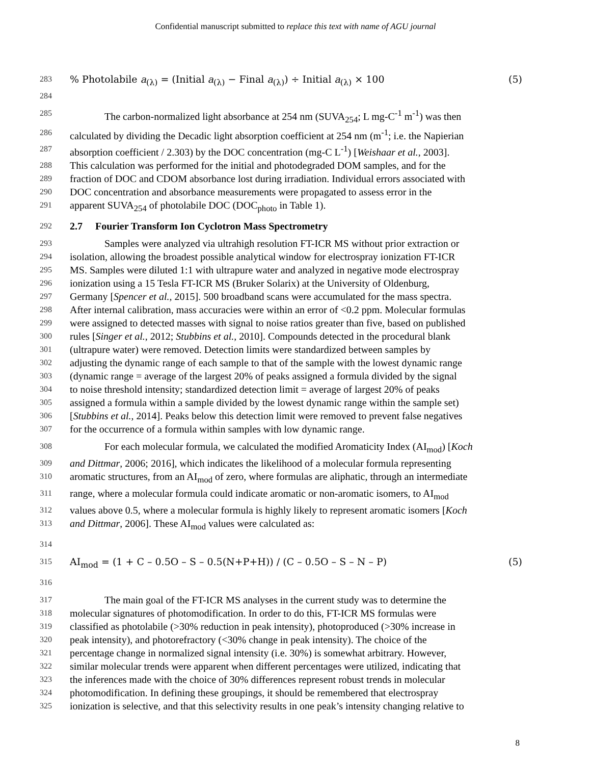Confidential manuscript submitted to replace this text with name of AGU journal
283% Photolabile a<sub>(λ)</sub> = (Initial a<sub>(λ)</sub> − Final a<sub>(λ)</sub>) ÷ Initial a<sub>(λ)</sub> × 100 (5)
284
285 The carbon-normalized light absorbance at 254 nm (SUVA<sub>254</sub>; L mg-C<sup>-1</sup> m<sup>-1</sup>) was then
286 calculated by dividing the Decadic light absorption coefficient at 254 nm (m<sup>-1</sup>; i.e. the Napierian
287 absorption coefficient / 2.303) by the DOC concentration (mg-C L<sup>-1</sup>) [Weishaar et al., 2003].
288 This calculation was performed for the initial and photodegraded DOM samples, and for the
289 fraction of DOC and CDOM absorbance lost during irradiation. Individual errors associated with
290 DOC concentration and absorbance measurements were propagated to assess error in the
291 apparent SUVA<sub>254</sub> of photolabile DOC (DOC<sub>photo</sub> in Table 1).
292
2.7 Fourier Transform Ion Cyclotron Mass Spectrometry
293 Samples were analyzed via ultrahigh resolution FT-ICR MS without prior extraction or
294 isolation, allowing the broadest possible analytical window for electrospray ionization FT-ICR
295 MS. Samples were diluted 1:1 with ultrapure water and analyzed in negative mode electrospray
296 ionization using a 15 Tesla FT-ICR MS (Bruker Solarix) at the University of Oldenburg,
297 Germany [Spencer et al., 2015]. 500 broadband scans were accumulated for the mass spectra.
298 After internal calibration, mass accuracies were within an error of <0.2 ppm. Molecular formulas
299 were assigned to detected masses with signal to noise ratios greater than five, based on published
300 rules [Singer et al., 2012; Stubbins et al., 2010]. Compounds detected in the procedural blank
301 (ultrapure water) were removed. Detection limits were standardized between samples by
302 adjusting the dynamic range of each sample to that of the sample with the lowest dynamic range
303 (dynamic range = average of the largest 20% of peaks assigned a formula divided by the signal
304 to noise threshold intensity; standardized detection limit = average of largest 20% of peaks
305 assigned a formula within a sample divided by the lowest dynamic range within the sample set)
306 [Stubbins et al., 2014]. Peaks below this detection limit were removed to prevent false negatives
307 for the occurrence of a formula within samples with low dynamic range.
308 For each molecular formula, we calculated the modified Aromaticity Index (AI<sub>mod</sub>) [Koch
309 and Dittmar, 2006; 2016], which indicates the likelihood of a molecular formula representing
310 aromatic structures, from an AI<sub>mod</sub> of zero, where formulas are aliphatic, through an intermediate
311 range, where a molecular formula could indicate aromatic or non-aromatic isomers, to AI<sub>mod</sub>
312 values above 0.5, where a molecular formula is highly likely to represent aromatic isomers [Koch
313 and Dittmar, 2006]. These AI<sub>mod</sub> values were calculated as:
314
315 AI<sub>mod</sub> = (1 + C – 0.5O – S – 0.5(N+P+H)) / (C – 0.5O – S – N – P) (5)
316
317 The main goal of the FT-ICR MS analyses in the current study was to determine the
318 molecular signatures of photomodification. In order to do this, FT-ICR MS formulas were
319 classified as photolabile (>30% reduction in peak intensity), photoproduced (>30% increase in
320 peak intensity), and photorefractory (<30% change in peak intensity). The choice of the
321 percentage change in normalized signal intensity (i.e. 30%) is somewhat arbitrary. However,
322 similar molecular trends were apparent when different percentages were utilized, indicating that
323 the inferences made with the choice of 30% differences represent robust trends in molecular
324 photomodification. In defining these groupings, it should be remembered that electrospray
325 ionization is selective, and that this selectivity results in one peak’s intensity changing relative to
8